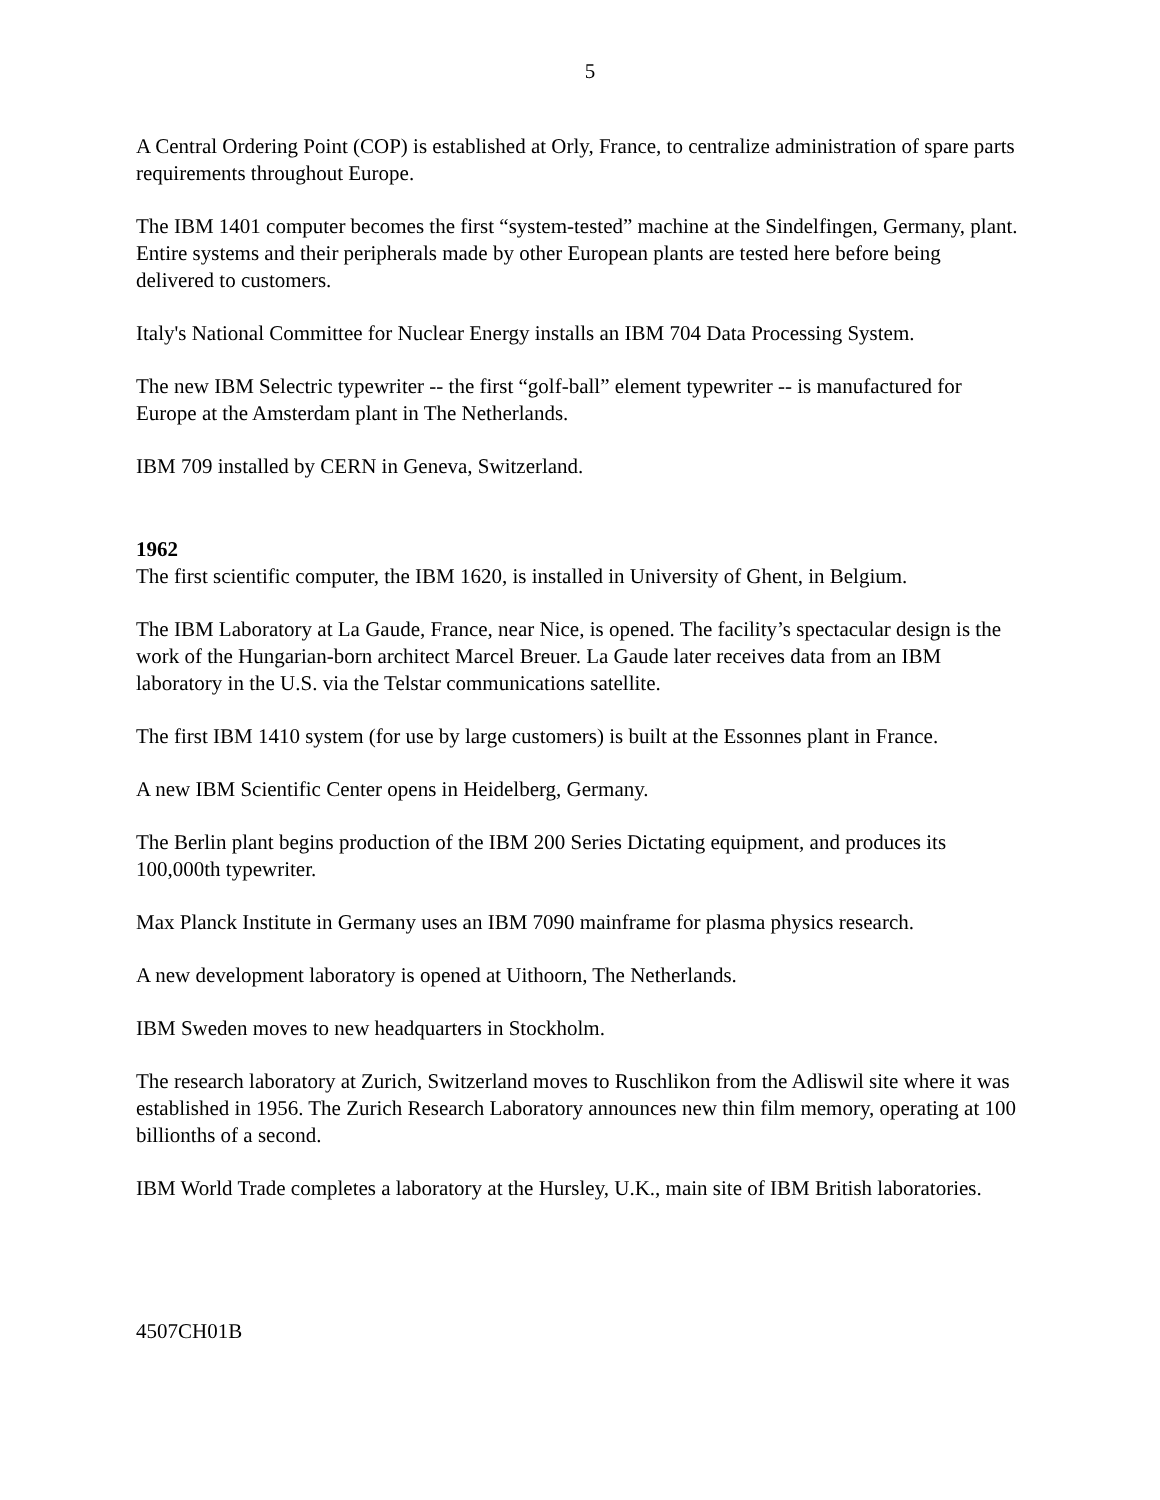5
A Central Ordering Point (COP) is established at Orly, France, to centralize administration of spare parts requirements throughout Europe.
The IBM 1401 computer becomes the first “system-tested” machine at the Sindelfingen, Germany, plant. Entire systems and their peripherals made by other European plants are tested here before being delivered to customers.
Italy's National Committee for Nuclear Energy installs an IBM 704 Data Processing System.
The new IBM Selectric typewriter -- the first “golf-ball” element typewriter -- is manufactured for Europe at the Amsterdam plant in The Netherlands.
IBM 709 installed by CERN in Geneva, Switzerland.
1962
The first scientific computer, the IBM 1620, is installed in University of Ghent, in Belgium.
The IBM Laboratory at La Gaude, France, near Nice, is opened. The facility’s spectacular design is the work of the Hungarian-born architect Marcel Breuer. La Gaude later receives data from an IBM laboratory in the U.S. via the Telstar communications satellite.
The first IBM 1410 system (for use by large customers) is built at the Essonnes plant in France.
A new IBM Scientific Center opens in Heidelberg, Germany.
The Berlin plant begins production of the IBM 200 Series Dictating equipment, and produces its 100,000th typewriter.
Max Planck Institute in Germany uses an IBM 7090 mainframe for plasma physics research.
A new development laboratory is opened at Uithoorn, The Netherlands.
IBM Sweden moves to new headquarters in Stockholm.
The research laboratory at Zurich, Switzerland moves to Ruschlikon from the Adliswil site where it was established in 1956. The Zurich Research Laboratory announces new thin film memory, operating at 100 billionths of a second.
IBM World Trade completes a laboratory at the Hursley, U.K., main site of IBM British laboratories.
4507CH01B